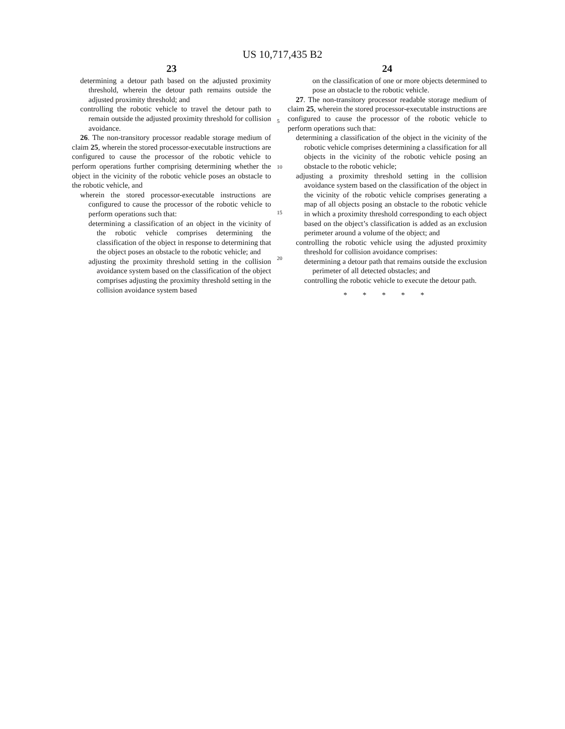US 10,717,435 B2
23
determining a detour path based on the adjusted proximity threshold, wherein the detour path remains outside the adjusted proximity threshold; and
controlling the robotic vehicle to travel the detour path to remain outside the adjusted proximity threshold for collision avoidance.
26. The non-transitory processor readable storage medium of claim 25, wherein the stored processor-executable instructions are configured to cause the processor of the robotic vehicle to perform operations further comprising determining whether the object in the vicinity of the robotic vehicle poses an obstacle to the robotic vehicle, and
wherein the stored processor-executable instructions are configured to cause the processor of the robotic vehicle to perform operations such that:
determining a classification of an object in the vicinity of the robotic vehicle comprises determining the classification of the object in response to determining that the object poses an obstacle to the robotic vehicle; and
adjusting the proximity threshold setting in the collision avoidance system based on the classification of the object comprises adjusting the proximity threshold setting in the collision avoidance system based
5
10
15
20
24
on the classification of one or more objects determined to pose an obstacle to the robotic vehicle.
27. The non-transitory processor readable storage medium of claim 25, wherein the stored processor-executable instructions are configured to cause the processor of the robotic vehicle to perform operations such that:
determining a classification of the object in the vicinity of the robotic vehicle comprises determining a classification for all objects in the vicinity of the robotic vehicle posing an obstacle to the robotic vehicle;
adjusting a proximity threshold setting in the collision avoidance system based on the classification of the object in the vicinity of the robotic vehicle comprises generating a map of all objects posing an obstacle to the robotic vehicle in which a proximity threshold corresponding to each object based on the object’s classification is added as an exclusion perimeter around a volume of the object; and
controlling the robotic vehicle using the adjusted proximity threshold for collision avoidance comprises:
determining a detour path that remains outside the exclusion perimeter of all detected obstacles; and
controlling the robotic vehicle to execute the detour path.
* * * * *